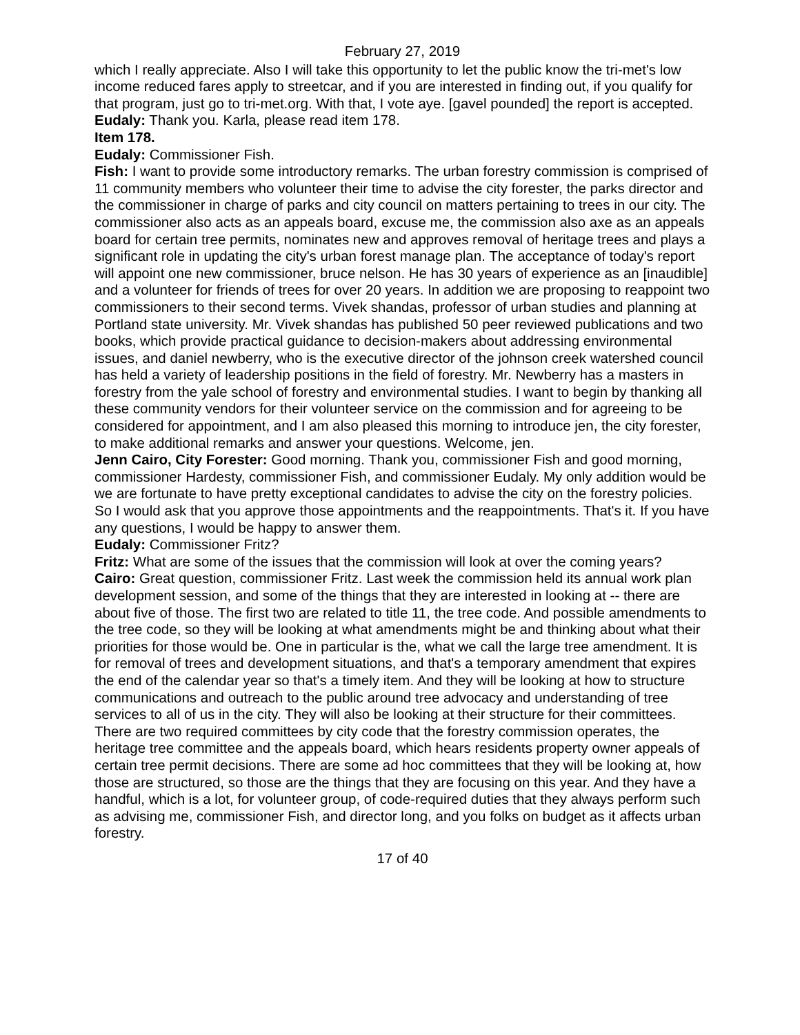February 27, 2019
which I really appreciate. Also I will take this opportunity to let the public know the tri-met's low income reduced fares apply to streetcar, and if you are interested in finding out, if you qualify for that program, just go to tri-met.org. With that, I vote aye. [gavel pounded] the report is accepted.
Eudaly: Thank you. Karla, please read item 178.
Item 178.
Eudaly: Commissioner Fish.
Fish: I want to provide some introductory remarks. The urban forestry commission is comprised of 11 community members who volunteer their time to advise the city forester, the parks director and the commissioner in charge of parks and city council on matters pertaining to trees in our city. The commissioner also acts as an appeals board, excuse me, the commission also axe as an appeals board for certain tree permits, nominates new and approves removal of heritage trees and plays a significant role in updating the city's urban forest manage plan. The acceptance of today's report will appoint one new commissioner, bruce nelson. He has 30 years of experience as an [inaudible] and a volunteer for friends of trees for over 20 years. In addition we are proposing to reappoint two commissioners to their second terms. Vivek shandas, professor of urban studies and planning at Portland state university. Mr. Vivek shandas has published 50 peer reviewed publications and two books, which provide practical guidance to decision-makers about addressing environmental issues, and daniel newberry, who is the executive director of the johnson creek watershed council has held a variety of leadership positions in the field of forestry. Mr. Newberry has a masters in forestry from the yale school of forestry and environmental studies. I want to begin by thanking all these community vendors for their volunteer service on the commission and for agreeing to be considered for appointment, and I am also pleased this morning to introduce jen, the city forester, to make additional remarks and answer your questions. Welcome, jen.
Jenn Cairo, City Forester: Good morning. Thank you, commissioner Fish and good morning, commissioner Hardesty, commissioner Fish, and commissioner Eudaly. My only addition would be we are fortunate to have pretty exceptional candidates to advise the city on the forestry policies. So I would ask that you approve those appointments and the reappointments. That's it. If you have any questions, I would be happy to answer them.
Eudaly: Commissioner Fritz?
Fritz: What are some of the issues that the commission will look at over the coming years?
Cairo: Great question, commissioner Fritz. Last week the commission held its annual work plan development session, and some of the things that they are interested in looking at -- there are about five of those. The first two are related to title 11, the tree code. And possible amendments to the tree code, so they will be looking at what amendments might be and thinking about what their priorities for those would be. One in particular is the, what we call the large tree amendment. It is for removal of trees and development situations, and that's a temporary amendment that expires the end of the calendar year so that's a timely item. And they will be looking at how to structure communications and outreach to the public around tree advocacy and understanding of tree services to all of us in the city. They will also be looking at their structure for their committees. There are two required committees by city code that the forestry commission operates, the heritage tree committee and the appeals board, which hears residents property owner appeals of certain tree permit decisions. There are some ad hoc committees that they will be looking at, how those are structured, so those are the things that they are focusing on this year. And they have a handful, which is a lot, for volunteer group, of code-required duties that they always perform such as advising me, commissioner Fish, and director long, and you folks on budget as it affects urban forestry.
17 of 40